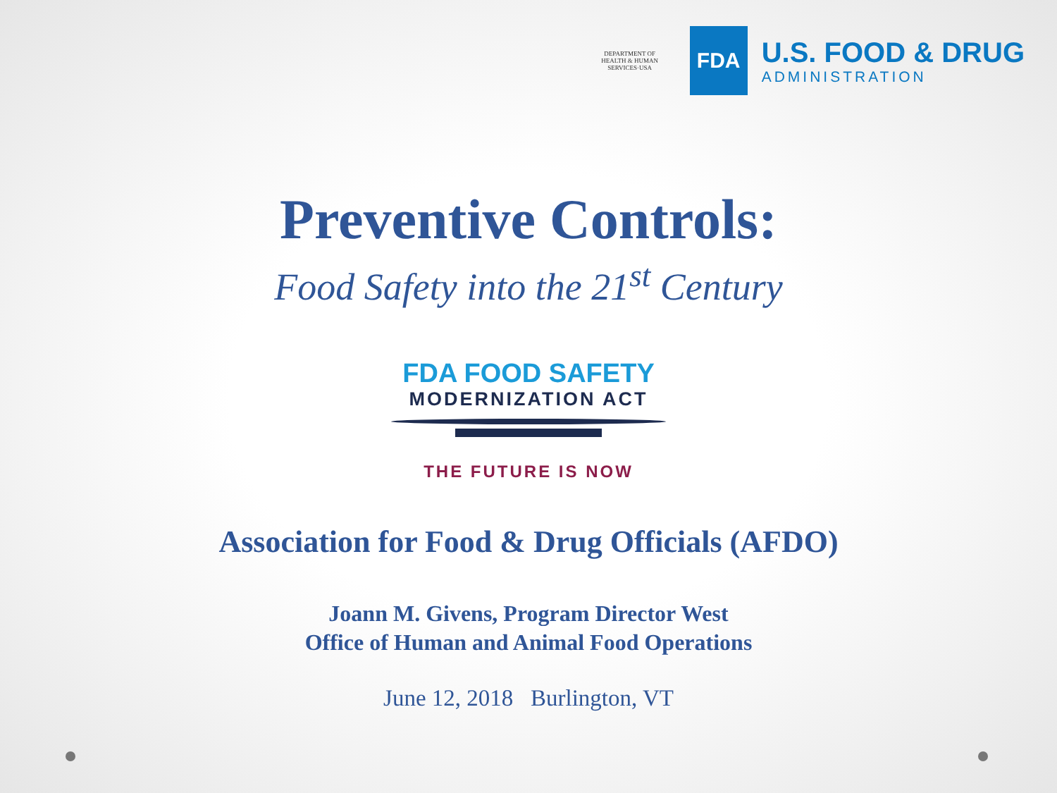DEPARTMENT OF HEALTH & HUMAN SERVICES·USA
FDA
U.S. FOOD & DRUG
ADMINISTRATION
Preventive Controls:
Food Safety into the 21<sup>st</sup> Century
FDA FOOD SAFETY
MODERNIZATION ACT
THE FUTURE IS NOW
Association for Food & Drug Officials (AFDO)
Joann M. Givens, Program Director West
Office of Human and Animal Food Operations
June 12, 2018 Burlington, VT